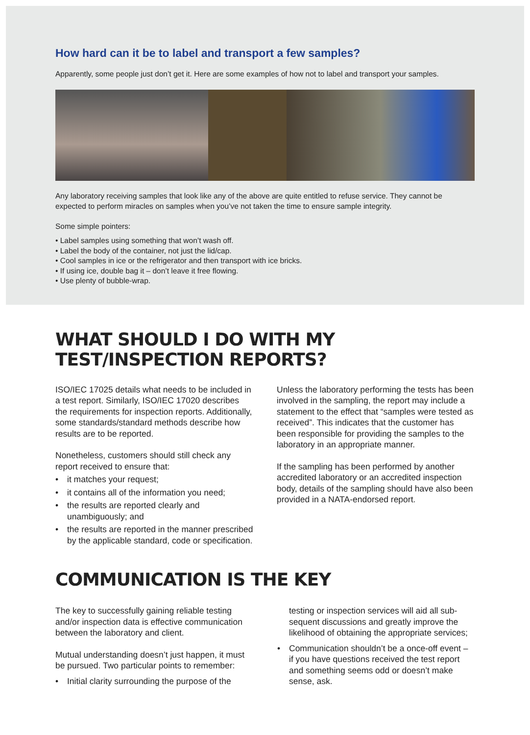How hard can it be to label and transport a few samples?
Apparently, some people just don’t get it. Here are some examples of how not to label and transport your samples.
Any laboratory receiving samples that look like any of the above are quite entitled to refuse service. They cannot be expected to perform miracles on samples when you’ve not taken the time to ensure sample integrity.
Some simple pointers:
• Label samples using something that won’t wash off.
• Label the body of the container, not just the lid/cap.
• Cool samples in ice or the refrigerator and then transport with ice bricks.
• If using ice, double bag it – don’t leave it free flowing.
• Use plenty of bubble-wrap.
WHAT SHOULD I DO WITH MY
TEST/INSPECTION REPORTS?
ISO/IEC 17025 details what needs to be included in a test report. Similarly, ISO/IEC 17020 describes the requirements for inspection reports. Additionally, some standards/standard methods describe how results are to be reported.
Nonetheless, customers should still check any report received to ensure that:
• it matches your request;
• it contains all of the information you need;
• the results are reported clearly and unambiguously; and
• the results are reported in the manner prescribed by the applicable standard, code or specification.
Unless the laboratory performing the tests has been involved in the sampling, the report may include a statement to the effect that “samples were tested as received”. This indicates that the customer has been responsible for providing the samples to the laboratory in an appropriate manner.
If the sampling has been performed by another accredited laboratory or an accredited inspection body, details of the sampling should have also been provided in a NATA-endorsed report.
COMMUNICATION IS THE KEY
The key to successfully gaining reliable testing and/or inspection data is effective communication between the laboratory and client.
Mutual understanding doesn’t just happen, it must be pursued. Two particular points to remember:
• Initial clarity surrounding the purpose of the
testing or inspection services will aid all sub-sequent discussions and greatly improve the likelihood of obtaining the appropriate services;
• Communication shouldn’t be a once-off event – if you have questions received the test report and something seems odd or doesn’t make sense, ask.